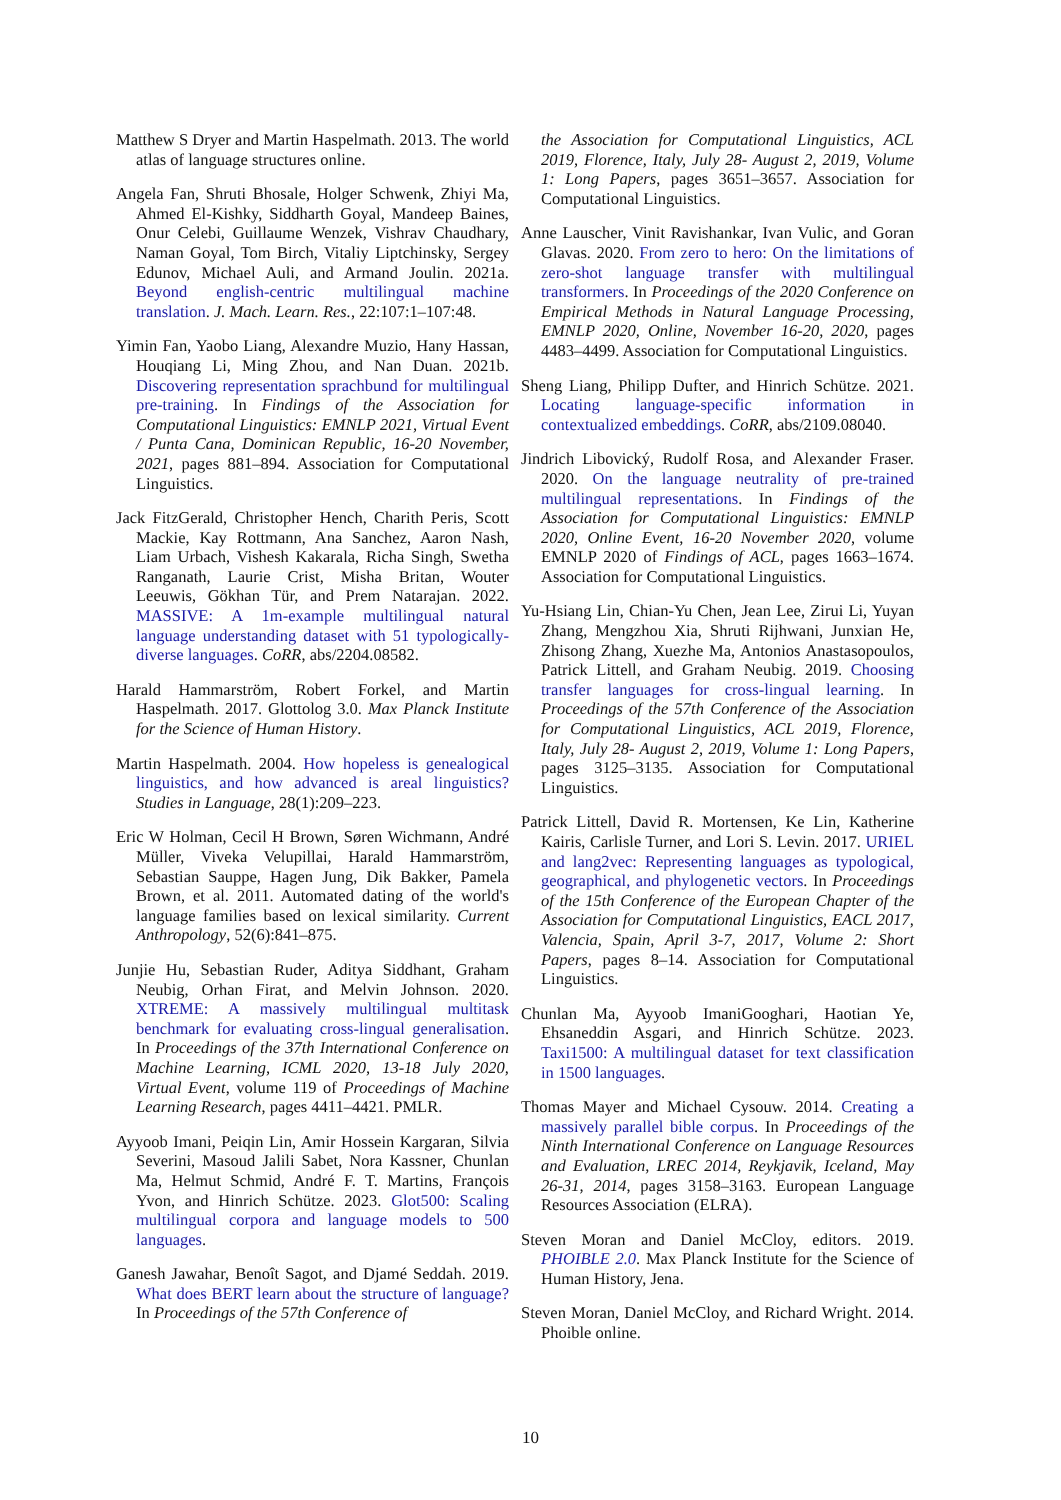Matthew S Dryer and Martin Haspelmath. 2013. The world atlas of language structures online.
Angela Fan, Shruti Bhosale, Holger Schwenk, Zhiyi Ma, Ahmed El-Kishky, Siddharth Goyal, Mandeep Baines, Onur Celebi, Guillaume Wenzek, Vishrav Chaudhary, Naman Goyal, Tom Birch, Vitaliy Liptchinsky, Sergey Edunov, Michael Auli, and Armand Joulin. 2021a. Beyond english-centric multilingual machine translation. J. Mach. Learn. Res., 22:107:1–107:48.
Yimin Fan, Yaobo Liang, Alexandre Muzio, Hany Hassan, Houqiang Li, Ming Zhou, and Nan Duan. 2021b. Discovering representation sprachbund for multilingual pre-training. In Findings of the Association for Computational Linguistics: EMNLP 2021, Virtual Event / Punta Cana, Dominican Republic, 16-20 November, 2021, pages 881–894. Association for Computational Linguistics.
Jack FitzGerald, Christopher Hench, Charith Peris, Scott Mackie, Kay Rottmann, Ana Sanchez, Aaron Nash, Liam Urbach, Vishesh Kakarala, Richa Singh, Swetha Ranganath, Laurie Crist, Misha Britan, Wouter Leeuwis, Gökhan Tür, and Prem Natarajan. 2022. MASSIVE: A 1m-example multilingual natural language understanding dataset with 51 typologically-diverse languages. CoRR, abs/2204.08582.
Harald Hammarström, Robert Forkel, and Martin Haspelmath. 2017. Glottolog 3.0. Max Planck Institute for the Science of Human History.
Martin Haspelmath. 2004. How hopeless is genealogical linguistics, and how advanced is areal linguistics? Studies in Language, 28(1):209–223.
Eric W Holman, Cecil H Brown, Søren Wichmann, André Müller, Viveka Velupillai, Harald Hammarström, Sebastian Sauppe, Hagen Jung, Dik Bakker, Pamela Brown, et al. 2011. Automated dating of the world's language families based on lexical similarity. Current Anthropology, 52(6):841–875.
Junjie Hu, Sebastian Ruder, Aditya Siddhant, Graham Neubig, Orhan Firat, and Melvin Johnson. 2020. XTREME: A massively multilingual multitask benchmark for evaluating cross-lingual generalisation. In Proceedings of the 37th International Conference on Machine Learning, ICML 2020, 13-18 July 2020, Virtual Event, volume 119 of Proceedings of Machine Learning Research, pages 4411–4421. PMLR.
Ayyoob Imani, Peiqin Lin, Amir Hossein Kargaran, Silvia Severini, Masoud Jalili Sabet, Nora Kassner, Chunlan Ma, Helmut Schmid, André F. T. Martins, François Yvon, and Hinrich Schütze. 2023. Glot500: Scaling multilingual corpora and language models to 500 languages.
Ganesh Jawahar, Benoît Sagot, and Djamé Seddah. 2019. What does BERT learn about the structure of language? In Proceedings of the 57th Conference of
the Association for Computational Linguistics, ACL 2019, Florence, Italy, July 28- August 2, 2019, Volume 1: Long Papers, pages 3651–3657. Association for Computational Linguistics.
Anne Lauscher, Vinit Ravishankar, Ivan Vulic, and Goran Glavas. 2020. From zero to hero: On the limitations of zero-shot language transfer with multilingual transformers. In Proceedings of the 2020 Conference on Empirical Methods in Natural Language Processing, EMNLP 2020, Online, November 16-20, 2020, pages 4483–4499. Association for Computational Linguistics.
Sheng Liang, Philipp Dufter, and Hinrich Schütze. 2021. Locating language-specific information in contextualized embeddings. CoRR, abs/2109.08040.
Jindrich Libovický, Rudolf Rosa, and Alexander Fraser. 2020. On the language neutrality of pre-trained multilingual representations. In Findings of the Association for Computational Linguistics: EMNLP 2020, Online Event, 16-20 November 2020, volume EMNLP 2020 of Findings of ACL, pages 1663–1674. Association for Computational Linguistics.
Yu-Hsiang Lin, Chian-Yu Chen, Jean Lee, Zirui Li, Yuyan Zhang, Mengzhou Xia, Shruti Rijhwani, Junxian He, Zhisong Zhang, Xuezhe Ma, Antonios Anastasopoulos, Patrick Littell, and Graham Neubig. 2019. Choosing transfer languages for cross-lingual learning. In Proceedings of the 57th Conference of the Association for Computational Linguistics, ACL 2019, Florence, Italy, July 28- August 2, 2019, Volume 1: Long Papers, pages 3125–3135. Association for Computational Linguistics.
Patrick Littell, David R. Mortensen, Ke Lin, Katherine Kairis, Carlisle Turner, and Lori S. Levin. 2017. URIEL and lang2vec: Representing languages as typological, geographical, and phylogenetic vectors. In Proceedings of the 15th Conference of the European Chapter of the Association for Computational Linguistics, EACL 2017, Valencia, Spain, April 3-7, 2017, Volume 2: Short Papers, pages 8–14. Association for Computational Linguistics.
Chunlan Ma, Ayyoob ImaniGooghari, Haotian Ye, Ehsaneddin Asgari, and Hinrich Schütze. 2023. Taxi1500: A multilingual dataset for text classification in 1500 languages.
Thomas Mayer and Michael Cysouw. 2014. Creating a massively parallel bible corpus. In Proceedings of the Ninth International Conference on Language Resources and Evaluation, LREC 2014, Reykjavik, Iceland, May 26-31, 2014, pages 3158–3163. European Language Resources Association (ELRA).
Steven Moran and Daniel McCloy, editors. 2019. PHOIBLE 2.0. Max Planck Institute for the Science of Human History, Jena.
Steven Moran, Daniel McCloy, and Richard Wright. 2014. Phoible online.
10